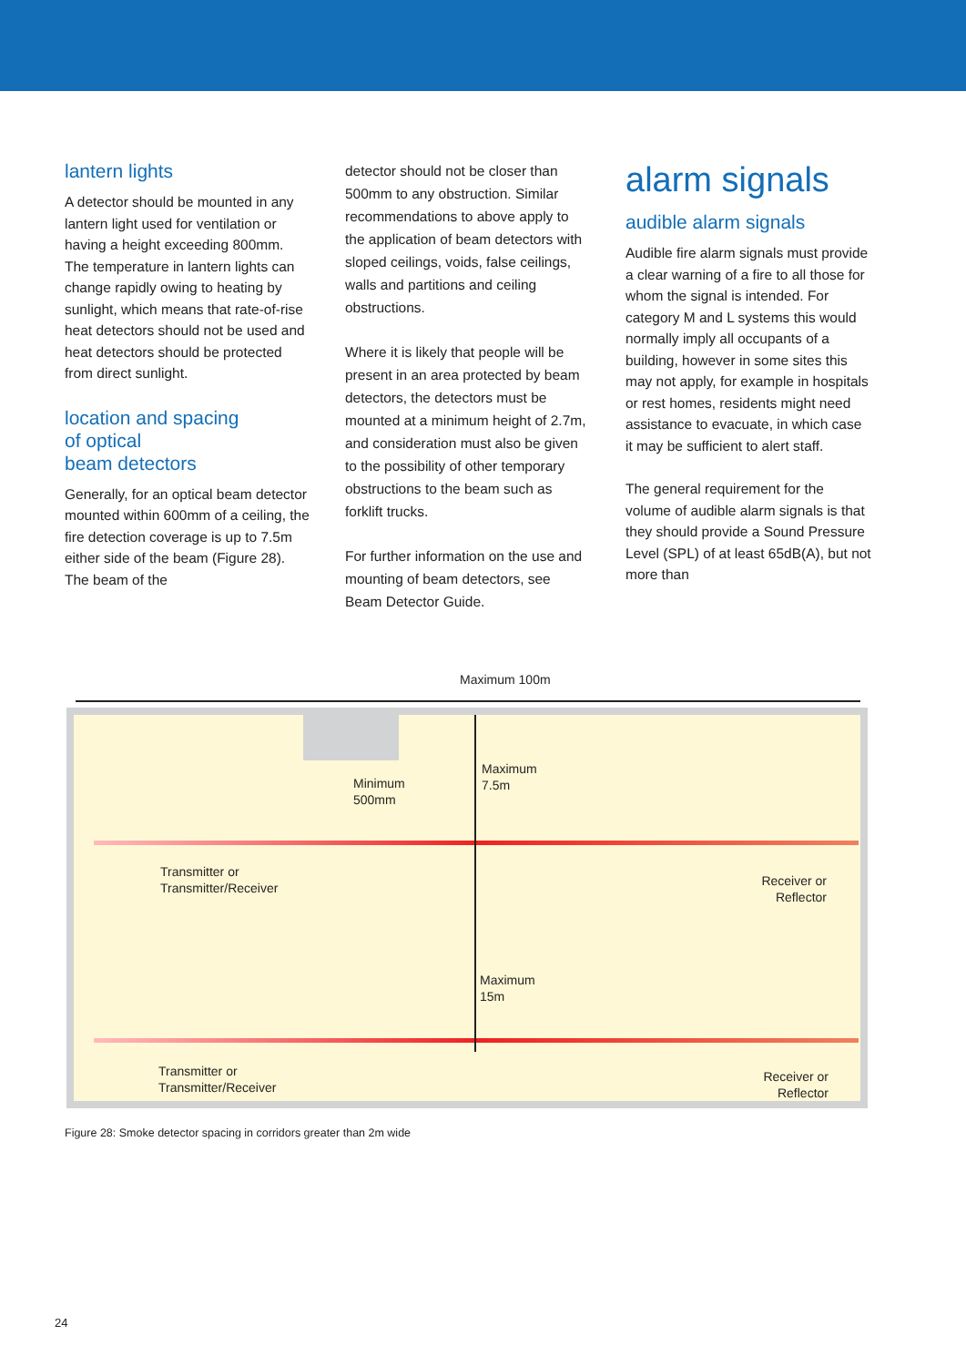lantern lights
A detector should be mounted in any lantern light used for ventilation or having a height exceeding 800mm. The temperature in lantern lights can change rapidly owing to heating by sunlight, which means that rate-of-rise heat detectors should not be used and heat detectors should be protected from direct sunlight.
location and spacing
of optical
beam detectors
Generally, for an optical beam detector mounted within 600mm of a ceiling, the fire detection coverage is up to 7.5m either side of the beam (Figure 28). The beam of the
detector should not be closer than 500mm to any obstruction. Similar recommendations to above apply to the application of beam detectors with sloped ceilings, voids, false ceilings, walls and partitions and ceiling obstructions.
Where it is likely that people will be present in an area protected by beam detectors, the detectors must be mounted at a minimum height of 2.7m, and consideration must also be given to the possibility of other temporary obstructions to the beam such as forklift trucks.
For further information on the use and mounting of beam detectors, see Beam Detector Guide.
alarm signals
audible alarm signals
Audible fire alarm signals must provide a clear warning of a fire to all those for whom the signal is intended. For category M and L systems this would normally imply all occupants of a building, however in some sites this may not apply, for example in hospitals or rest homes, residents might need assistance to evacuate, in which case it may be sufficient to alert staff.
The general requirement for the volume of audible alarm signals is that they should provide a Sound Pressure Level (SPL) of at least 65dB(A), but not more than
Maximum 100m
Minimum
500mm
Maximum
7.5m
Transmitter or
Transmitter/Receiver
Receiver or
Reflector
Maximum
15m
Transmitter or
Transmitter/Receiver
Receiver or
Reflector
Figure 28: Smoke detector spacing in corridors greater than 2m wide
24